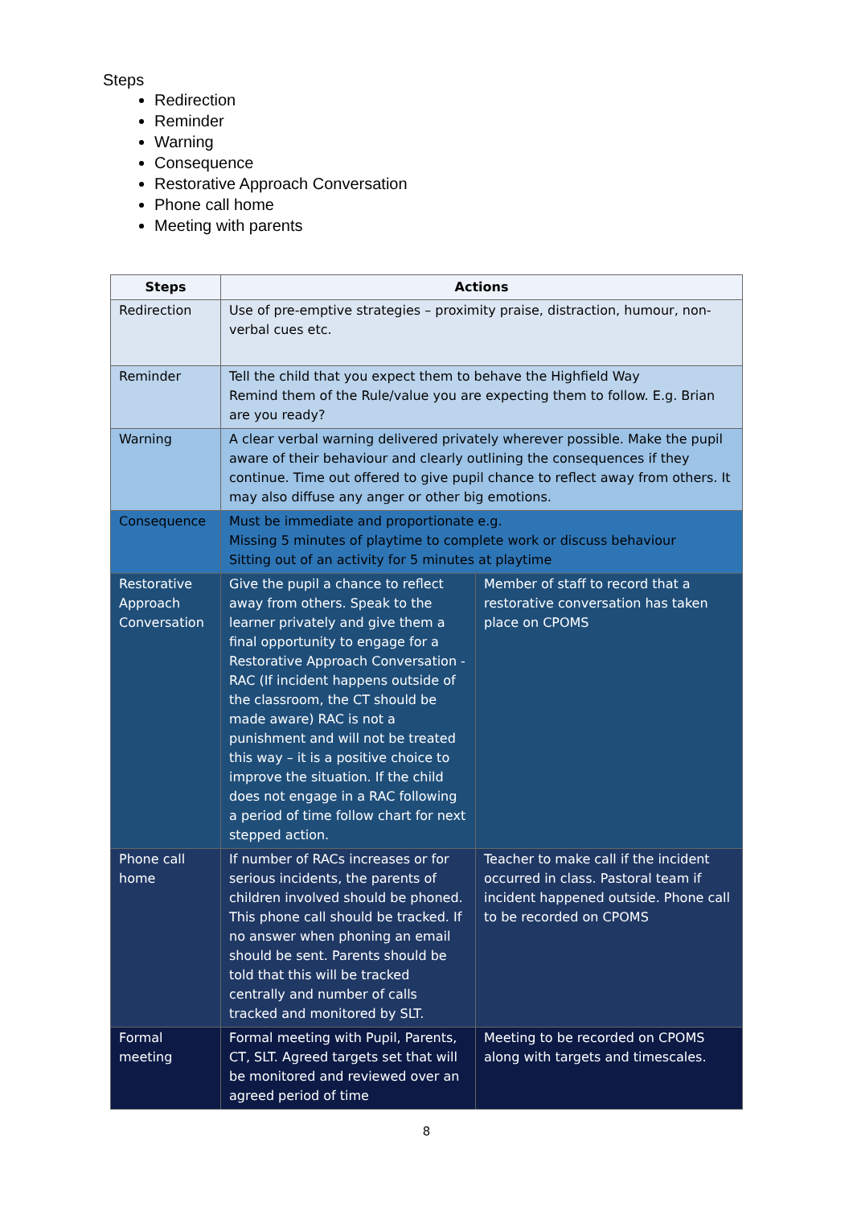Steps
Redirection
Reminder
Warning
Consequence
Restorative Approach Conversation
Phone call home
Meeting with parents
| Steps | Actions | |
| --- | --- | --- |
| Redirection | Use of pre-emptive strategies – proximity praise, distraction, humour, non-verbal cues etc. | |
| Reminder | Tell the child that you expect them to behave the Highfield Way Remind them of the Rule/value you are expecting them to follow. E.g. Brian are you ready? | |
| Warning | A clear verbal warning delivered privately wherever possible. Make the pupil aware of their behaviour and clearly outlining the consequences if they continue. Time out offered to give pupil chance to reflect away from others. It may also diffuse any anger or other big emotions. | |
| Consequence | Must be immediate and proportionate e.g. Missing 5 minutes of playtime to complete work or discuss behaviour Sitting out of an activity for 5 minutes at playtime | |
| Restorative Approach Conversation | Give the pupil a chance to reflect away from others. Speak to the learner privately and give them a final opportunity to engage for a Restorative Approach Conversation - RAC (If incident happens outside of the classroom, the CT should be made aware) RAC is not a punishment and will not be treated this way – it is a positive choice to improve the situation. If the child does not engage in a RAC following a period of time follow chart for next stepped action. | Member of staff to record that a restorative conversation has taken place on CPOMS |
| Phone call home | If number of RACs increases or for serious incidents, the parents of children involved should be phoned. This phone call should be tracked. If no answer when phoning an email should be sent. Parents should be told that this will be tracked centrally and number of calls tracked and monitored by SLT. | Teacher to make call if the incident occurred in class. Pastoral team if incident happened outside. Phone call to be recorded on CPOMS |
| Formal meeting | Formal meeting with Pupil, Parents, CT, SLT. Agreed targets set that will be monitored and reviewed over an agreed period of time | Meeting to be recorded on CPOMS along with targets and timescales. |
8